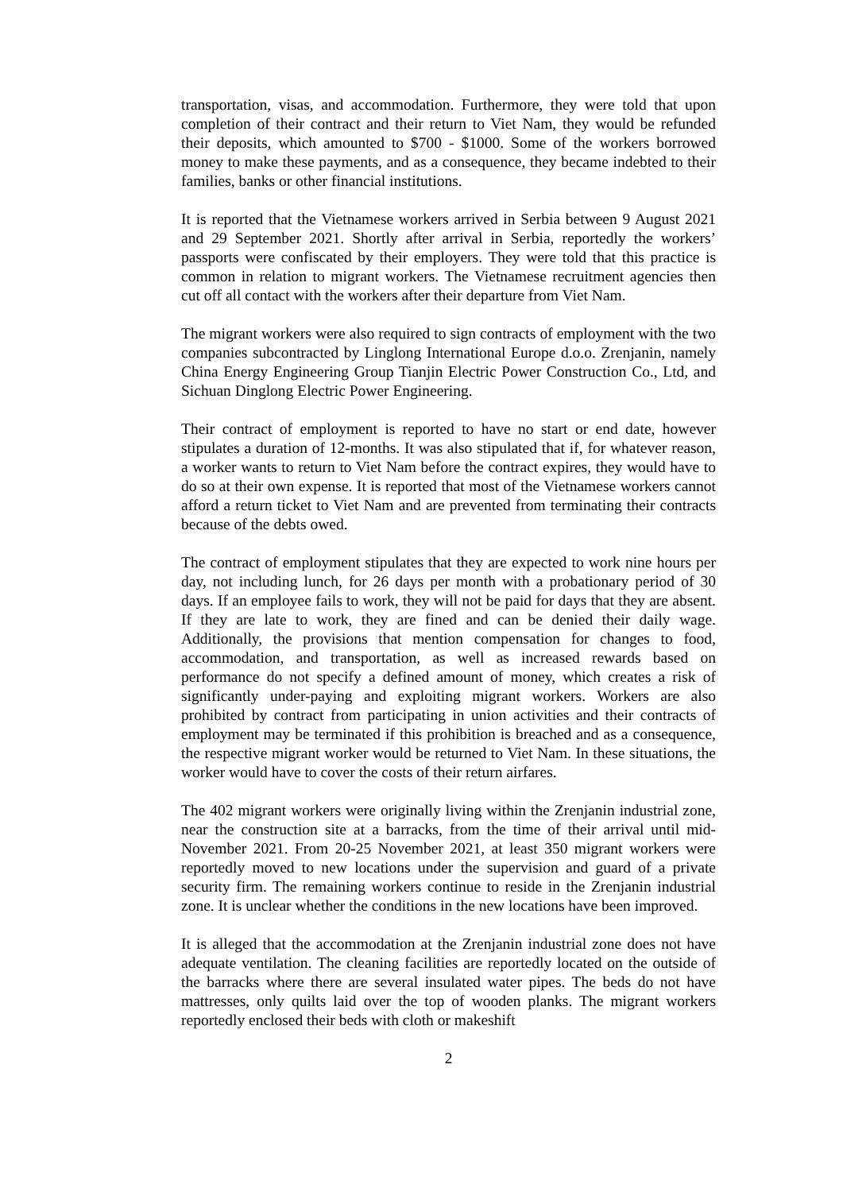transportation, visas, and accommodation. Furthermore, they were told that upon completion of their contract and their return to Viet Nam, they would be refunded their deposits, which amounted to $700 - $1000. Some of the workers borrowed money to make these payments, and as a consequence, they became indebted to their families, banks or other financial institutions.
It is reported that the Vietnamese workers arrived in Serbia between 9 August 2021 and 29 September 2021. Shortly after arrival in Serbia, reportedly the workers’ passports were confiscated by their employers. They were told that this practice is common in relation to migrant workers. The Vietnamese recruitment agencies then cut off all contact with the workers after their departure from Viet Nam.
The migrant workers were also required to sign contracts of employment with the two companies subcontracted by Linglong International Europe d.o.o. Zrenjanin, namely China Energy Engineering Group Tianjin Electric Power Construction Co., Ltd, and Sichuan Dinglong Electric Power Engineering.
Their contract of employment is reported to have no start or end date, however stipulates a duration of 12-months. It was also stipulated that if, for whatever reason, a worker wants to return to Viet Nam before the contract expires, they would have to do so at their own expense. It is reported that most of the Vietnamese workers cannot afford a return ticket to Viet Nam and are prevented from terminating their contracts because of the debts owed.
The contract of employment stipulates that they are expected to work nine hours per day, not including lunch, for 26 days per month with a probationary period of 30 days. If an employee fails to work, they will not be paid for days that they are absent. If they are late to work, they are fined and can be denied their daily wage. Additionally, the provisions that mention compensation for changes to food, accommodation, and transportation, as well as increased rewards based on performance do not specify a defined amount of money, which creates a risk of significantly under-paying and exploiting migrant workers. Workers are also prohibited by contract from participating in union activities and their contracts of employment may be terminated if this prohibition is breached and as a consequence, the respective migrant worker would be returned to Viet Nam. In these situations, the worker would have to cover the costs of their return airfares.
The 402 migrant workers were originally living within the Zrenjanin industrial zone, near the construction site at a barracks, from the time of their arrival until mid-November 2021. From 20-25 November 2021, at least 350 migrant workers were reportedly moved to new locations under the supervision and guard of a private security firm. The remaining workers continue to reside in the Zrenjanin industrial zone. It is unclear whether the conditions in the new locations have been improved.
It is alleged that the accommodation at the Zrenjanin industrial zone does not have adequate ventilation. The cleaning facilities are reportedly located on the outside of the barracks where there are several insulated water pipes. The beds do not have mattresses, only quilts laid over the top of wooden planks. The migrant workers reportedly enclosed their beds with cloth or makeshift
2